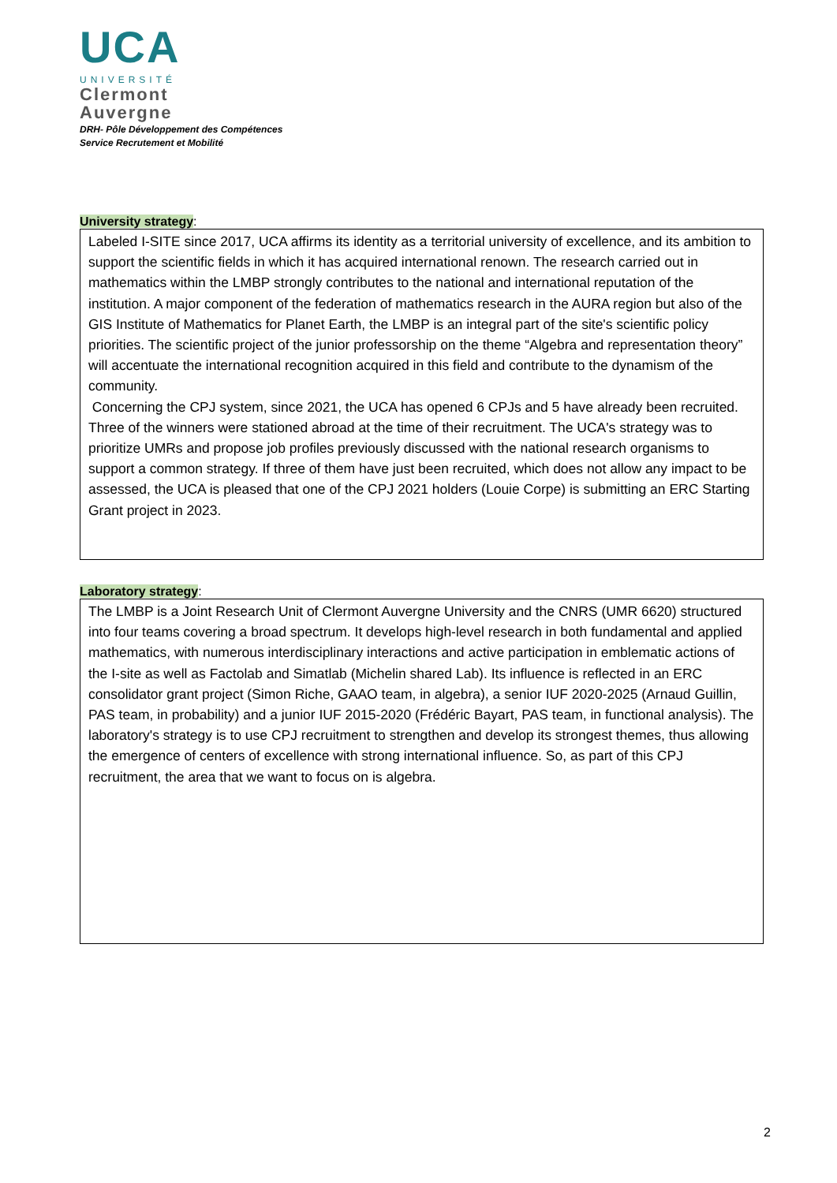UCA
UNIVERSITÉ
Clermont
Auvergne
DRH- Pôle Développement des Compétences
Service Recrutement et Mobilité
University strategy:
Labeled I-SITE since 2017, UCA affirms its identity as a territorial university of excellence, and its ambition to support the scientific fields in which it has acquired international renown. The research carried out in mathematics within the LMBP strongly contributes to the national and international reputation of the institution. A major component of the federation of mathematics research in the AURA region but also of the GIS Institute of Mathematics for Planet Earth, the LMBP is an integral part of the site's scientific policy priorities. The scientific project of the junior professorship on the theme “Algebra and representation theory” will accentuate the international recognition acquired in this field and contribute to the dynamism of the community.
Concerning the CPJ system, since 2021, the UCA has opened 6 CPJs and 5 have already been recruited. Three of the winners were stationed abroad at the time of their recruitment. The UCA's strategy was to prioritize UMRs and propose job profiles previously discussed with the national research organisms to support a common strategy. If three of them have just been recruited, which does not allow any impact to be assessed, the UCA is pleased that one of the CPJ 2021 holders (Louie Corpe) is submitting an ERC Starting Grant project in 2023.
Laboratory strategy:
The LMBP is a Joint Research Unit of Clermont Auvergne University and the CNRS (UMR 6620) structured into four teams covering a broad spectrum. It develops high-level research in both fundamental and applied mathematics, with numerous interdisciplinary interactions and active participation in emblematic actions of the I-site as well as Factolab and Simatlab (Michelin shared Lab). Its influence is reflected in an ERC consolidator grant project (Simon Riche, GAAO team, in algebra), a senior IUF 2020-2025 (Arnaud Guillin, PAS team, in probability) and a junior IUF 2015-2020 (Frédéric Bayart, PAS team, in functional analysis). The laboratory's strategy is to use CPJ recruitment to strengthen and develop its strongest themes, thus allowing the emergence of centers of excellence with strong international influence. So, as part of this CPJ recruitment, the area that we want to focus on is algebra.
2